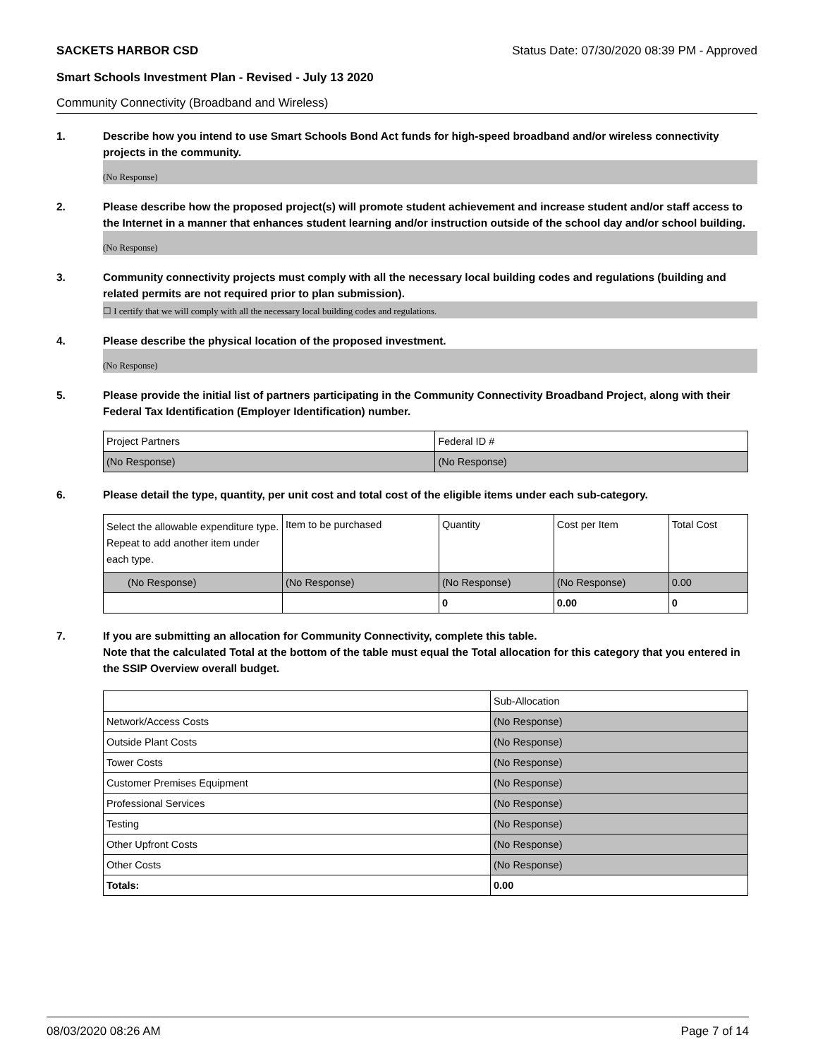SACKETS HARBOR CSD Status Date: 07/30/2020 08:39 PM - Approved
Smart Schools Investment Plan - Revised - July 13 2020
Community Connectivity (Broadband and Wireless)
1. Describe how you intend to use Smart Schools Bond Act funds for high-speed broadband and/or wireless connectivity projects in the community.
(No Response)
2. Please describe how the proposed project(s) will promote student achievement and increase student and/or staff access to the Internet in a manner that enhances student learning and/or instruction outside of the school day and/or school building.
(No Response)
3. Community connectivity projects must comply with all the necessary local building codes and regulations (building and related permits are not required prior to plan submission).
☐ I certify that we will comply with all the necessary local building codes and regulations.
4. Please describe the physical location of the proposed investment.
(No Response)
5. Please provide the initial list of partners participating in the Community Connectivity Broadband Project, along with their Federal Tax Identification (Employer Identification) number.
| Project Partners | Federal ID # |
| (No Response) | (No Response) |
6. Please detail the type, quantity, per unit cost and total cost of the eligible items under each sub-category.
| Select the allowable expenditure type. Repeat to add another item under each type. | Item to be purchased | Quantity | Cost per Item | Total Cost |
| (No Response) | (No Response) | (No Response) | (No Response) | 0.00 |
| | | 0 | 0.00 | 0 |
7. If you are submitting an allocation for Community Connectivity, complete this table.
Note that the calculated Total at the bottom of the table must equal the Total allocation for this category that you entered in the SSIP Overview overall budget.
| | Sub-Allocation |
| Network/Access Costs | (No Response) |
| Outside Plant Costs | (No Response) |
| Tower Costs | (No Response) |
| Customer Premises Equipment | (No Response) |
| Professional Services | (No Response) |
| Testing | (No Response) |
| Other Upfront Costs | (No Response) |
| Other Costs | (No Response) |
| Totals: | 0.00 |
08/03/2020 08:26 AM Page 7 of 14